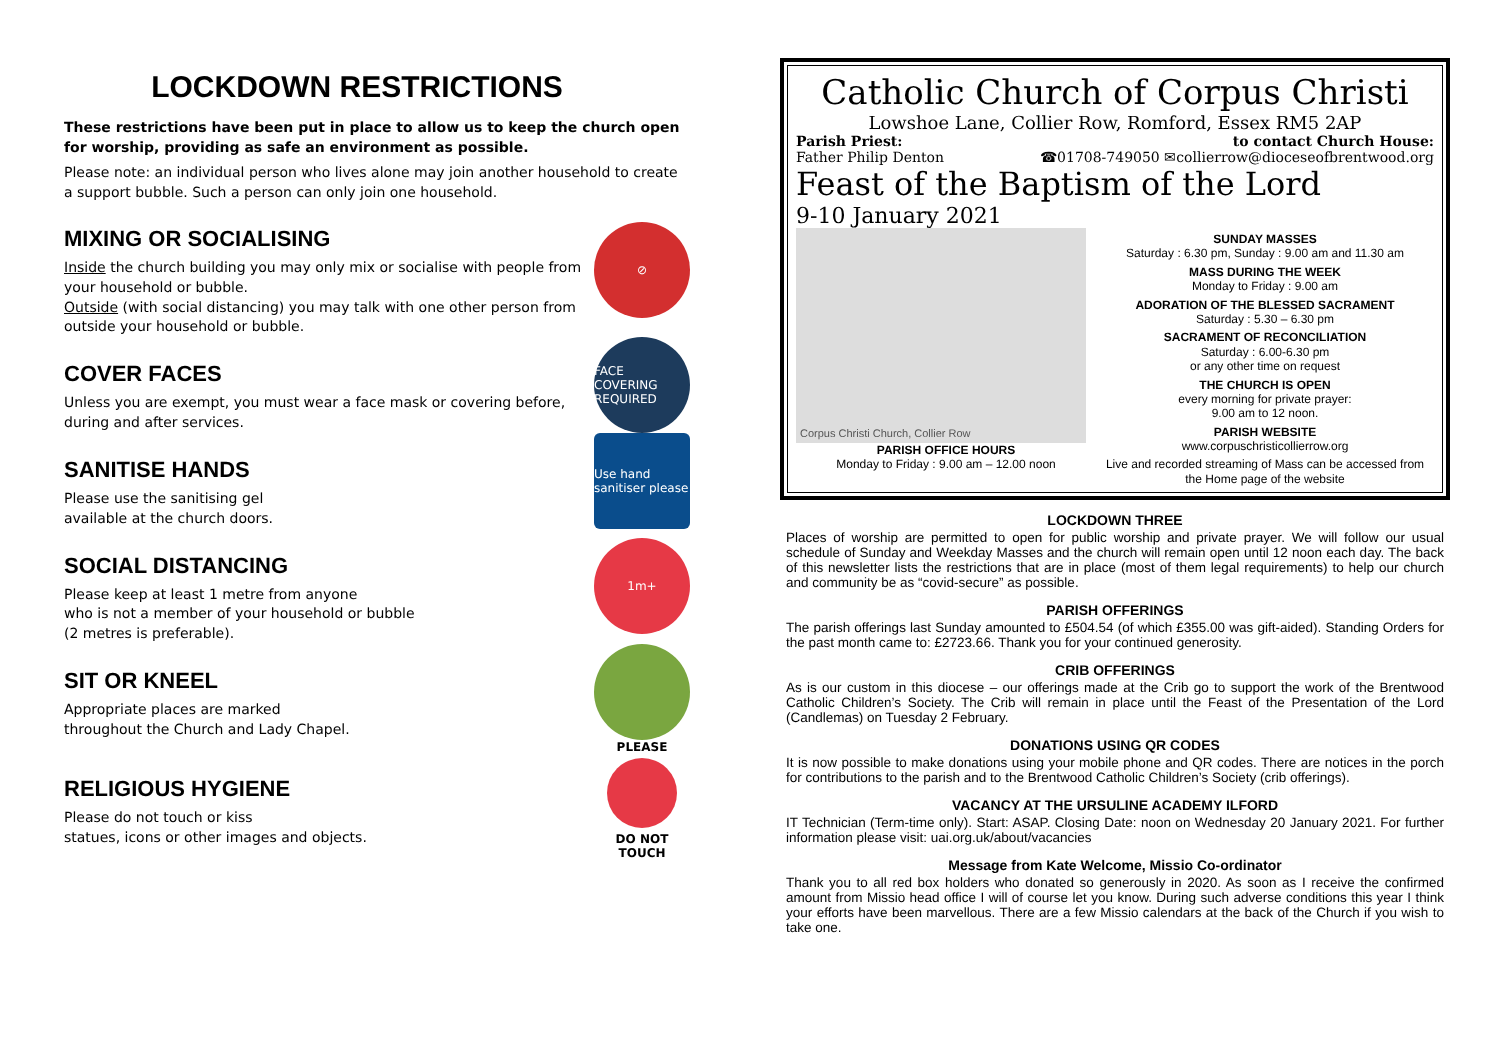LOCKDOWN RESTRICTIONS
These restrictions have been put in place to allow us to keep the church open for worship, providing as safe an environment as possible.
Please note: an individual person who lives alone may join another household to create a support bubble. Such a person can only join one household.
MIXING OR SOCIALISING
Inside the church building you may only mix or socialise with people from your household or bubble.
Outside (with social distancing) you may talk with one other person from outside your household or bubble.
⊘
COVER FACES
Unless you are exempt, you must wear a face mask or covering before, during and after services.
FACE COVERING REQUIRED
SANITISE HANDS
Please use the sanitising gel
available at the church doors.
Use hand sanitiser please
SOCIAL DISTANCING
Please keep at least 1 metre from anyone
who is not a member of your household or bubble
(2 metres is preferable).
1m+
SIT OR KNEEL
Appropriate places are marked
throughout the Church and Lady Chapel.
RELIGIOUS HYGIENE
Please do not touch or kiss
statues, icons or other images and objects.
PLEASE
DO NOT TOUCH
Catholic Church of Corpus Christi
Lowshoe Lane, Collier Row, Romford, Essex RM5 2AP
Parish Priest: to contact Church House:
Father Philip Denton ☎01708-749050 ✉collierrow@dioceseofbrentwood.org
Feast of the Baptism of the Lord
9-10 January 2021
Corpus Christi Church, Collier Row
PARISH OFFICE HOURS
Monday to Friday : 9.00 am – 12.00 noon
SUNDAY MASSES
Saturday : 6.30 pm, Sunday : 9.00 am and 11.30 am
MASS DURING THE WEEK
Monday to Friday : 9.00 am
ADORATION OF THE BLESSED SACRAMENT
Saturday : 5.30 – 6.30 pm
SACRAMENT OF RECONCILIATION
Saturday : 6.00-6.30 pm
or any other time on request
THE CHURCH IS OPEN
every morning for private prayer:
9.00 am to 12 noon.
PARISH WEBSITE
www.corpuschristicollierrow.org
Live and recorded streaming of Mass can be accessed from the Home page of the website
LOCKDOWN THREE
Places of worship are permitted to open for public worship and private prayer. We will follow our usual schedule of Sunday and Weekday Masses and the church will remain open until 12 noon each day. The back of this newsletter lists the restrictions that are in place (most of them legal requirements) to help our church and community be as “covid-secure” as possible.
PARISH OFFERINGS
The parish offerings last Sunday amounted to £504.54 (of which £355.00 was gift-aided). Standing Orders for the past month came to: £2723.66. Thank you for your continued generosity.
CRIB OFFERINGS
As is our custom in this diocese – our offerings made at the Crib go to support the work of the Brentwood Catholic Children’s Society. The Crib will remain in place until the Feast of the Presentation of the Lord (Candlemas) on Tuesday 2 February.
DONATIONS USING QR CODES
It is now possible to make donations using your mobile phone and QR codes. There are notices in the porch for contributions to the parish and to the Brentwood Catholic Children’s Society (crib offerings).
VACANCY AT THE URSULINE ACADEMY ILFORD
IT Technician (Term-time only). Start: ASAP. Closing Date: noon on Wednesday 20 January 2021. For further information please visit: uai.org.uk/about/vacancies
Message from Kate Welcome, Missio Co-ordinator
Thank you to all red box holders who donated so generously in 2020. As soon as I receive the confirmed amount from Missio head office I will of course let you know. During such adverse conditions this year I think your efforts have been marvellous. There are a few Missio calendars at the back of the Church if you wish to take one.